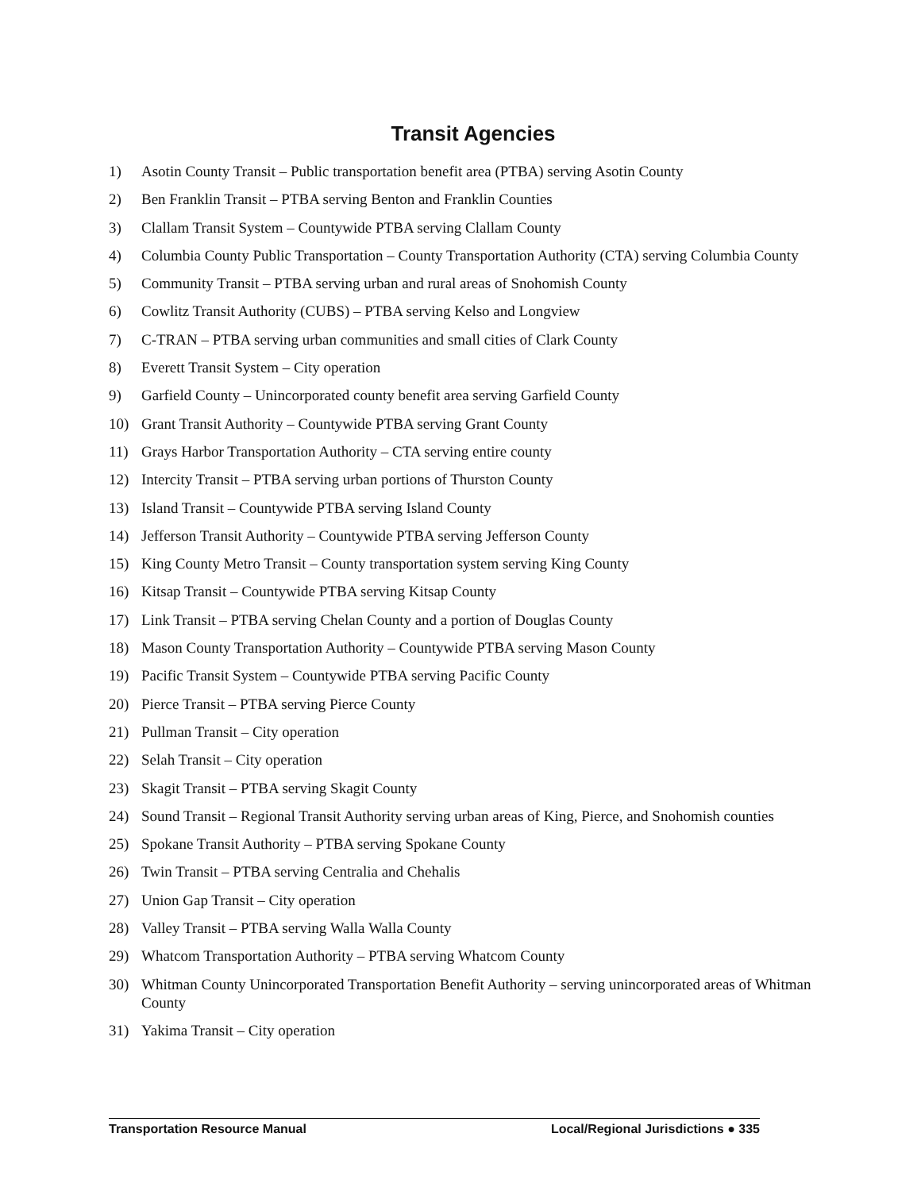Transit Agencies
1) Asotin County Transit – Public transportation benefit area (PTBA) serving Asotin County
2) Ben Franklin Transit – PTBA serving Benton and Franklin Counties
3) Clallam Transit System – Countywide PTBA serving Clallam County
4) Columbia County Public Transportation – County Transportation Authority (CTA) serving Columbia County
5) Community Transit – PTBA serving urban and rural areas of Snohomish County
6) Cowlitz Transit Authority (CUBS) – PTBA serving Kelso and Longview
7) C-TRAN – PTBA serving urban communities and small cities of Clark County
8) Everett Transit System – City operation
9) Garfield County – Unincorporated county benefit area serving Garfield County
10) Grant Transit Authority – Countywide PTBA serving Grant County
11) Grays Harbor Transportation Authority – CTA serving entire county
12) Intercity Transit – PTBA serving urban portions of Thurston County
13) Island Transit – Countywide PTBA serving Island County
14) Jefferson Transit Authority – Countywide PTBA serving Jefferson County
15) King County Metro Transit – County transportation system serving King County
16) Kitsap Transit – Countywide PTBA serving Kitsap County
17) Link Transit – PTBA serving Chelan County and a portion of Douglas County
18) Mason County Transportation Authority – Countywide PTBA serving Mason County
19) Pacific Transit System – Countywide PTBA serving Pacific County
20) Pierce Transit – PTBA serving Pierce County
21) Pullman Transit – City operation
22) Selah Transit – City operation
23) Skagit Transit – PTBA serving Skagit County
24) Sound Transit – Regional Transit Authority serving urban areas of King, Pierce, and Snohomish counties
25) Spokane Transit Authority – PTBA serving Spokane County
26) Twin Transit – PTBA serving Centralia and Chehalis
27) Union Gap Transit – City operation
28) Valley Transit – PTBA serving Walla Walla County
29) Whatcom Transportation Authority – PTBA serving Whatcom County
30) Whitman County Unincorporated Transportation Benefit Authority – serving unincorporated areas of Whitman County
31) Yakima Transit – City operation
Transportation Resource Manual Local/Regional Jurisdictions ● 335